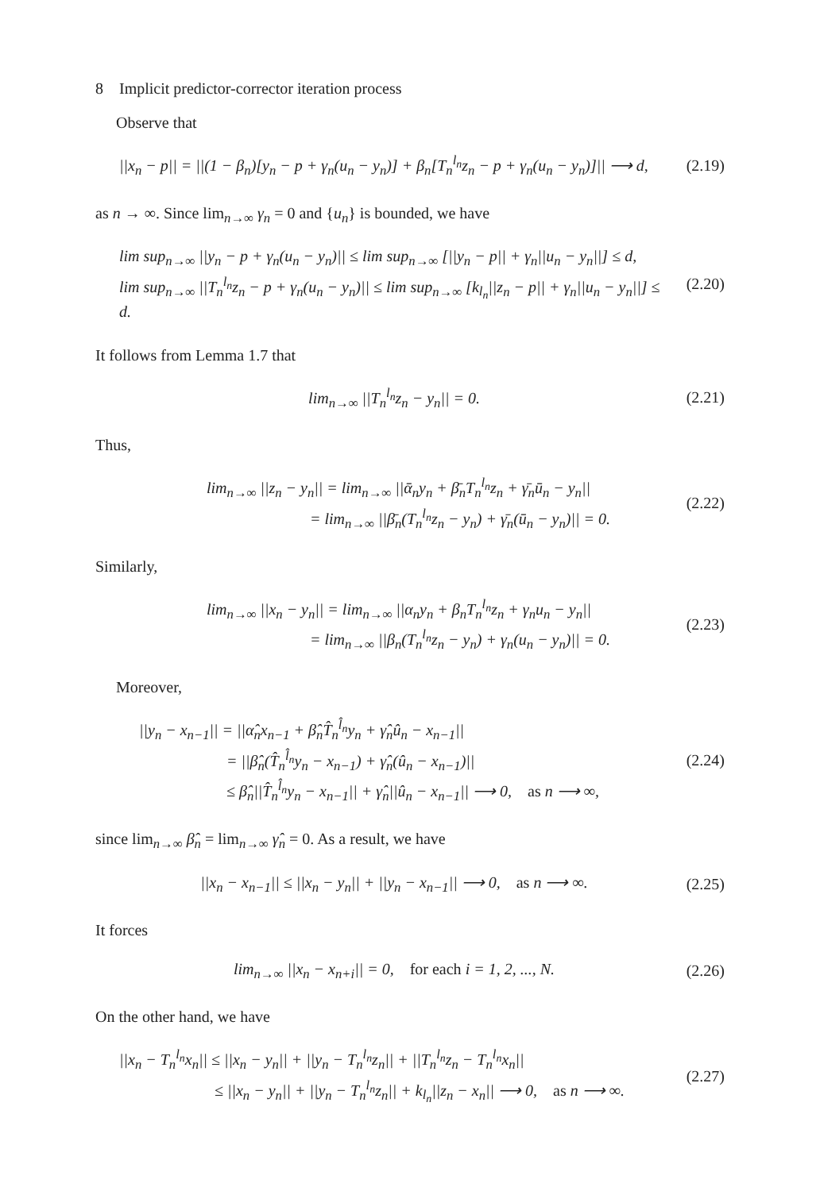8 Implicit predictor-corrector iteration process
Observe that
||x<sub>n</sub> − p|| = ||(1 − β<sub>n</sub>)[y<sub>n</sub> − p + γ<sub>n</sub>(u<sub>n</sub> − y<sub>n</sub>)] + β<sub>n</sub>[T<sub>n</sub><sup>l<sub>n</sub></sup>z<sub>n</sub> − p + γ<sub>n</sub>(u<sub>n</sub> − y<sub>n</sub>)]|| ⟶ d,
(2.19)
as n → ∞. Since lim<sub>n→∞</sub> γ<sub>n</sub> = 0 and {u<sub>n</sub>} is bounded, we have
lim sup<sub>n→∞</sub> ||y<sub>n</sub> − p + γ<sub>n</sub>(u<sub>n</sub> − y<sub>n</sub>)|| ≤ lim sup<sub>n→∞</sub> [||y<sub>n</sub> − p|| + γ<sub>n</sub>||u<sub>n</sub> − y<sub>n</sub>||] ≤ d,
lim sup<sub>n→∞</sub> ||T<sub>n</sub><sup>l<sub>n</sub></sup>z<sub>n</sub> − p + γ<sub>n</sub>(u<sub>n</sub> − y<sub>n</sub>)|| ≤ lim sup<sub>n→∞</sub> [k<sub>l<sub>n</sub></sub>||z<sub>n</sub> − p|| + γ<sub>n</sub>||u<sub>n</sub> − y<sub>n</sub>||] ≤ d.
(2.20)
It follows from Lemma 1.7 that
lim<sub>n→∞</sub> ||T<sub>n</sub><sup>l<sub>n</sub></sup>z<sub>n</sub> − y<sub>n</sub>|| = 0.
(2.21)
Thus,
lim<sub>n→∞</sub> ||z<sub>n</sub> − y<sub>n</sub>|| = lim<sub>n→∞</sub> ||ᾱ<sub>n</sub>y<sub>n</sub> + β̄<sub>n</sub>T<sub>n</sub><sup>l<sub>n</sub></sup>z<sub>n</sub> + γ̄<sub>n</sub>ū<sub>n</sub> − y<sub>n</sub>||
= lim<sub>n→∞</sub> ||β̄<sub>n</sub>(T<sub>n</sub><sup>l<sub>n</sub></sup>z<sub>n</sub> − y<sub>n</sub>) + γ̄<sub>n</sub>(ū<sub>n</sub> − y<sub>n</sub>)|| = 0.
(2.22)
Similarly,
lim<sub>n→∞</sub> ||x<sub>n</sub> − y<sub>n</sub>|| = lim<sub>n→∞</sub> ||α<sub>n</sub>y<sub>n</sub> + β<sub>n</sub>T<sub>n</sub><sup>l<sub>n</sub></sup>z<sub>n</sub> + γ<sub>n</sub>u<sub>n</sub> − y<sub>n</sub>||
= lim<sub>n→∞</sub> ||β<sub>n</sub>(T<sub>n</sub><sup>l<sub>n</sub></sup>z<sub>n</sub> − y<sub>n</sub>) + γ<sub>n</sub>(u<sub>n</sub> − y<sub>n</sub>)|| = 0.
(2.23)
Moreover,
||y<sub>n</sub> − x<sub>n−1</sub>|| = ||α̂<sub>n</sub>x<sub>n−1</sub> + β̂<sub>n</sub>T̂<sub>n</sub><sup>l̂<sub>n</sub></sup>y<sub>n</sub> + γ̂<sub>n</sub>û<sub>n</sub> − x<sub>n−1</sub>||
= ||β̂<sub>n</sub>(T̂<sub>n</sub><sup>l̂<sub>n</sub></sup>y<sub>n</sub> − x<sub>n−1</sub>) + γ̂<sub>n</sub>(û<sub>n</sub> − x<sub>n−1</sub>)||
≤ β̂<sub>n</sub>||T̂<sub>n</sub><sup>l̂<sub>n</sub></sup>y<sub>n</sub> − x<sub>n−1</sub>|| + γ̂<sub>n</sub>||û<sub>n</sub> − x<sub>n−1</sub>|| ⟶ 0, as n ⟶ ∞,
(2.24)
since lim<sub>n→∞</sub> β̂<sub>n</sub> = lim<sub>n→∞</sub> γ̂<sub>n</sub> = 0. As a result, we have
||x<sub>n</sub> − x<sub>n−1</sub>|| ≤ ||x<sub>n</sub> − y<sub>n</sub>|| + ||y<sub>n</sub> − x<sub>n−1</sub>|| ⟶ 0, as n ⟶ ∞.
(2.25)
It forces
lim<sub>n→∞</sub> ||x<sub>n</sub> − x<sub>n+i</sub>|| = 0, for each i = 1, 2, ..., N.
(2.26)
On the other hand, we have
||x<sub>n</sub> − T<sub>n</sub><sup>l<sub>n</sub></sup>x<sub>n</sub>|| ≤ ||x<sub>n</sub> − y<sub>n</sub>|| + ||y<sub>n</sub> − T<sub>n</sub><sup>l<sub>n</sub></sup>z<sub>n</sub>|| + ||T<sub>n</sub><sup>l<sub>n</sub></sup>z<sub>n</sub> − T<sub>n</sub><sup>l<sub>n</sub></sup>x<sub>n</sub>||
≤ ||x<sub>n</sub> − y<sub>n</sub>|| + ||y<sub>n</sub> − T<sub>n</sub><sup>l<sub>n</sub></sup>z<sub>n</sub>|| + k<sub>l<sub>n</sub></sub>||z<sub>n</sub> − x<sub>n</sub>|| ⟶ 0, as n ⟶ ∞.
(2.27)